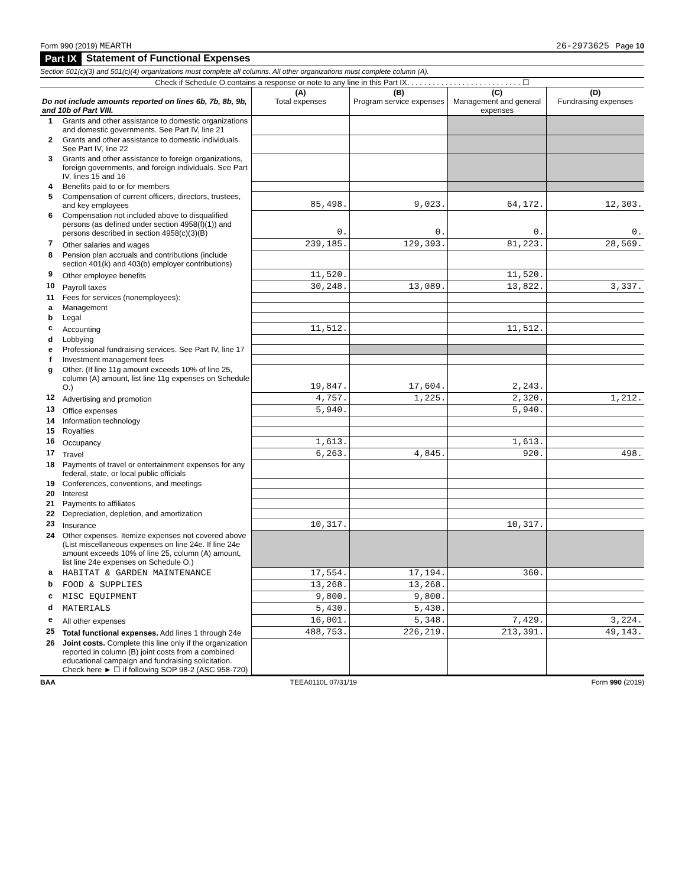Form 990 (2019) MEARTH 26-2973625 Page 10
Part IX Statement of Functional Expenses
Section 501(c)(3) and 501(c)(4) organizations must complete all columns. All other organizations must complete column (A).
Check if Schedule O contains a response or note to any line in this Part IX. . . . . . . . . . . . . . . . . . . . . . . . . . . ☐
| Do not include amounts reported on lines 6b, 7b, 8b, 9b, and 10b of Part VIII. | | (A) Total expenses | (B) Program service expenses | (C) Management and general expenses | (D) Fundraising expenses |
| --- | --- | --- | --- | --- | --- |
| 1 | Grants and other assistance to domestic organizations and domestic governments. See Part IV, line 21 | | | | |
| 2 | Grants and other assistance to domestic individuals. See Part IV, line 22 | | | | |
| 3 | Grants and other assistance to foreign organizations, foreign governments, and foreign individuals. See Part IV, lines 15 and 16 | | | | |
| 4 | Benefits paid to or for members | | | | |
| 5 | Compensation of current officers, directors, trustees, and key employees | 85,498. | 9,023. | 64,172. | 12,303. |
| 6 | Compensation not included above to disqualified persons (as defined under section 4958(f)(1)) and persons described in section 4958(c)(3)(B) | 0. | 0. | 0. | 0. |
| 7 | Other salaries and wages | 239,185. | 129,393. | 81,223. | 28,569. |
| 8 | Pension plan accruals and contributions (include section 401(k) and 403(b) employer contributions) | | | | |
| 9 | Other employee benefits | 11,520. | | 11,520. | |
| 10 | Payroll taxes | 30,248. | 13,089. | 13,822. | 3,337. |
| 11 | Fees for services (nonemployees): | | | | |
| a | Management | | | | |
| b | Legal | | | | |
| c | Accounting | 11,512. | | 11,512. | |
| d | Lobbying | | | | |
| e | Professional fundraising services. See Part IV, line 17 | | | | |
| f | Investment management fees | | | | |
| g | Other. (If line 11g amount exceeds 10% of line 25, column (A) amount, list line 11g expenses on Schedule O.) | 19,847. | 17,604. | 2,243. | |
| 12 | Advertising and promotion | 4,757. | 1,225. | 2,320. | 1,212. |
| 13 | Office expenses | 5,940. | | 5,940. | |
| 14 | Information technology | | | | |
| 15 | Royalties | | | | |
| 16 | Occupancy | 1,613. | | 1,613. | |
| 17 | Travel | 6,263. | 4,845. | 920. | 498. |
| 18 | Payments of travel or entertainment expenses for any federal, state, or local public officials | | | | |
| 19 | Conferences, conventions, and meetings | | | | |
| 20 | Interest | | | | |
| 21 | Payments to affiliates | | | | |
| 22 | Depreciation, depletion, and amortization | | | | |
| 23 | Insurance | 10,317. | | 10,317. | |
| 24 | Other expenses. Itemize expenses not covered above (List miscellaneous expenses on line 24e. If line 24e amount exceeds 10% of line 25, column (A) amount, list line 24e expenses on Schedule O.) | | | | |
| a | HABITAT & GARDEN MAINTENANCE | 17,554. | 17,194. | 360. | |
| b | FOOD & SUPPLIES | 13,268. | 13,268. | | |
| c | MISC EQUIPMENT | 9,800. | 9,800. | | |
| d | MATERIALS | 5,430. | 5,430. | | |
| e | All other expenses | 16,001. | 5,348. | 7,429. | 3,224. |
| 25 | Total functional expenses. Add lines 1 through 24e | 488,753. | 226,219. | 213,391. | 49,143. |
| 26 | Joint costs. Complete this line only if the organization reported in column (B) joint costs from a combined educational campaign and fundraising solicitation. Check here ► ☐ if following SOP 98-2 (ASC 958-720) | | | | |
BAA TEEA0110L 07/31/19 Form 990 (2019)